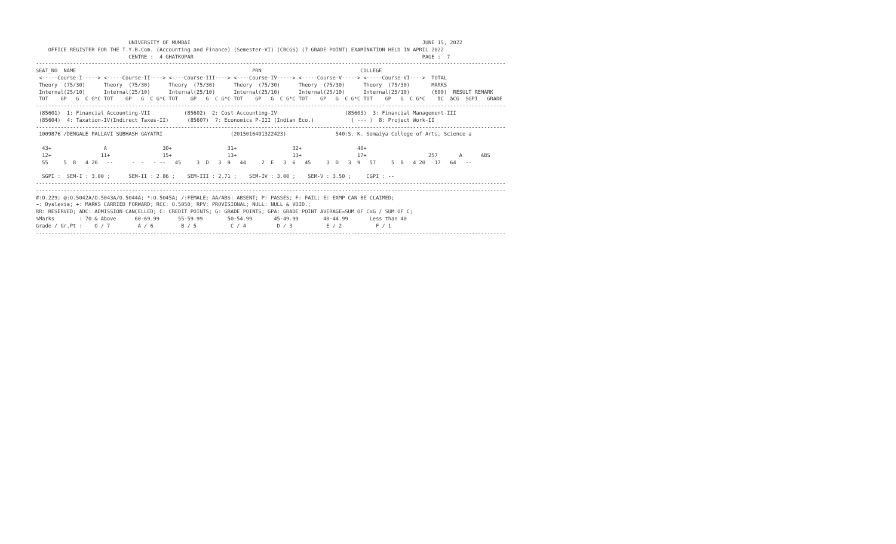UNIVERSITY OF MUMBAI                                                                           JUNE 15, 2022
    OFFICE REGISTER FOR THE T.Y.B.Com. (Accounting and Finance) (Semester-VI) (CBCGS) (7 GRADE POINT) EXAMINATION HELD IN APRIL 2022
                              CENTRE :  4 GHATKOPAR                                                                          PAGE :  7
--------------------------------------------------------------------------------------------------------------------------------------------------------
SEAT_NO  NAME                                                         PRN                                COLLEGE
 <-----Course-I-----> <-----Course-II----> <----Course-III----> <----Course-IV-----> <-----Course-V-----> <-----Course-VI---->  TOTAL
 Theory  (75/30)      Theory  (75/30)      Theory  (75/30)      Theory  (75/30)      Theory  (75/30)      Theory  (75/30)       MARKS
 Internal(25/10)      Internal(25/10)      Internal(25/10)      Internal(25/10)      Internal(25/10)      Internal(25/10)       (600)  RESULT REMARK
 TOT    GP   G  C G*C TOT    GP   G  C G*C TOT    GP   G  C G*C TOT    GP   G  C G*C TOT    GP   G  C G*C TOT    GP   G  C G*C    äC  äCG  SGPI   GRADE
--------------------------------------------------------------------------------------------------------------------------------------------------------
 (85601)  1: Financial Accounting-VII           (85602)  2: Cost Accounting-IV                      (85603)  3: Financial Management-III
 (85604)  4: Taxation-IV(Indirect Taxes-II)      (85607)  7: Economics P-III (Indian Eco.)            ( --- )  8: Project Work-II
--------------------------------------------------------------------------------------------------------------------------------------------------------
 1009876 /DENGALE PALLAVI SUBHASH GAYATRI                      (2015016401322423)                540:S. K. Somaiya College of Arts, Science a

  43+                 A                  30+                  31+                  32+                  40+
  12+                11+                 15+                  13+                  13+                  17+                    257       A      ABS
  55     5  B   4 20   --      -  -   - --   45     3  D   3  9   44     2  E   3  6   45     3  D   3  9   57     5  B   4 20   17   64   --

  SGPI :  SEM-I : 3.00 ;      SEM-II : 2.86 ;    SEM-III : 2.71 ;    SEM-IV : 3.00 ;    SEM-V : 3.50 ;     CGPI : --
--------------------------------------------------------------------------------------------------------------------------------------------------------
--------------------------------------------------------------------------------------------------------------------------------------------------------
#:O.229; @:O.5042A/O.5043A/O.5044A; *:O.5045A; /:FEMALE; AA/ABS: ABSENT; P: PASSES; F: FAIL; E: EXMP CAN BE CLAIMED;
~: Dyslexia; +: MARKS CARRIED FORWARD; RCC: O.5050; RPV: PROVISIONAL; NULL: NULL & VOID.;
RR: RESERVED; ADC: ADMISSION CANCELLED; C: CREDIT POINTS; G: GRADE POINTS; GPA: GRADE POINT AVERAGE=SUM OF CxG / SUM OF C;
%Marks        : 70 & Above      60-69.99      55-59.99        50-54.99       45-49.99        40-44.99       Less than 40
Grade / Gr.Pt :    O / 7         A / 6         B / 5           C / 4          D / 3           E / 2           F / 1
--------------------------------------------------------------------------------------------------------------------------------------------------------